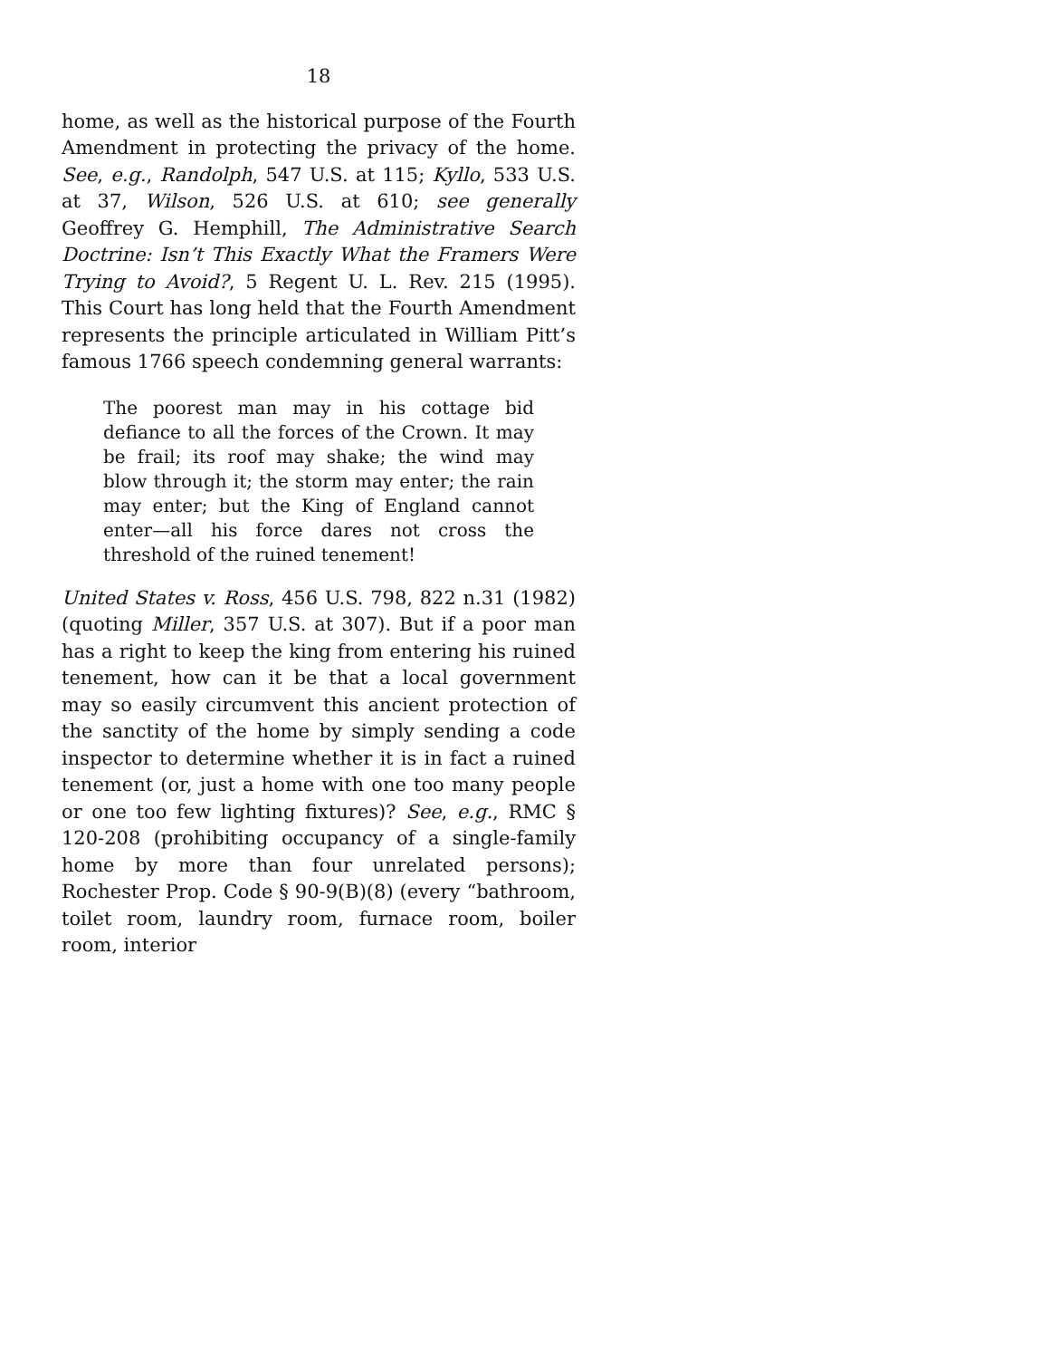18
home, as well as the historical purpose of the Fourth Amendment in protecting the privacy of the home. See, e.g., Randolph, 547 U.S. at 115; Kyllo, 533 U.S. at 37, Wilson, 526 U.S. at 610; see generally Geoffrey G. Hemphill, The Administrative Search Doctrine: Isn’t This Exactly What the Framers Were Trying to Avoid?, 5 Regent U. L. Rev. 215 (1995). This Court has long held that the Fourth Amendment represents the principle articulated in William Pitt’s famous 1766 speech condemning general warrants:
The poorest man may in his cottage bid defiance to all the forces of the Crown. It may be frail; its roof may shake; the wind may blow through it; the storm may enter; the rain may enter; but the King of England cannot enter—all his force dares not cross the threshold of the ruined tenement!
United States v. Ross, 456 U.S. 798, 822 n.31 (1982) (quoting Miller, 357 U.S. at 307). But if a poor man has a right to keep the king from entering his ruined tenement, how can it be that a local government may so easily circumvent this ancient protection of the sanctity of the home by simply sending a code inspector to determine whether it is in fact a ruined tenement (or, just a home with one too many people or one too few lighting fixtures)? See, e.g., RMC § 120-208 (prohibiting occupancy of a single-family home by more than four unrelated persons); Rochester Prop. Code § 90-9(B)(8) (every “bathroom, toilet room, laundry room, furnace room, boiler room, interior